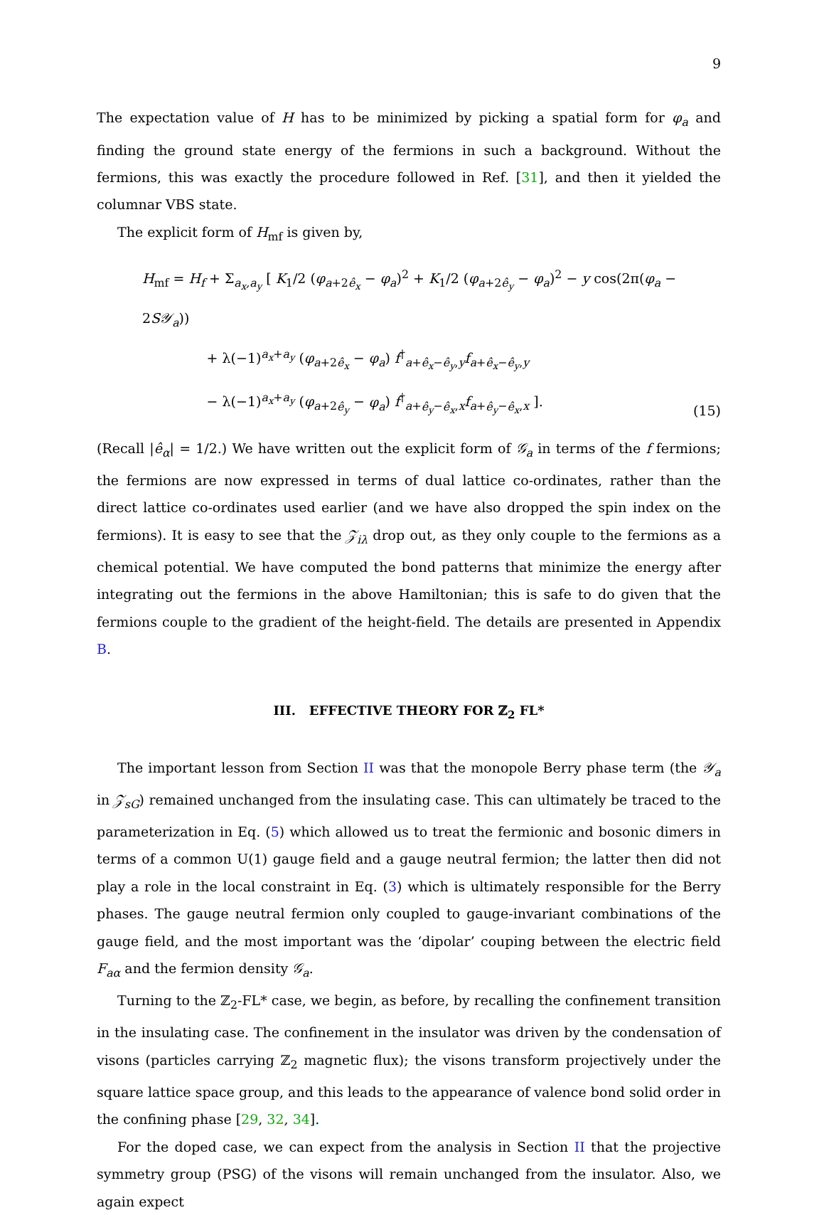9
The expectation value of H has to be minimized by picking a spatial form for φ<sub>a</sub> and finding the ground state energy of the fermions in such a background. Without the fermions, this was exactly the procedure followed in Ref. [31], and then it yielded the columnar VBS state.
The explicit form of H<sub>mf</sub> is given by,
H<sub>mf</sub> = H<sub>f</sub> + Σ<sub>a<sub>x</sub>,a<sub>y</sub></sub> [ K<sub>1</sub>/2 (φ<sub>a+2ê<sub>x</sub></sub> − φ<sub>a</sub>)<sup>2</sup> + K<sub>1</sub>/2 (φ<sub>a+2ê<sub>y</sub></sub> − φ<sub>a</sub>)<sup>2</sup> − y cos(2π(φ<sub>a</sub> − 2S𝒴<sub>a</sub>))
+ λ(−1)<sup>a<sub>x</sub>+a<sub>y</sub></sup> (φ<sub>a+2ê<sub>x</sub></sub> − φ<sub>a</sub>) f<sup>†</sup><sub>a+ê<sub>x</sub>−ê<sub>y</sub>,y</sub>f<sub>a+ê<sub>x</sub>−ê<sub>y</sub>,y</sub>
− λ(−1)<sup>a<sub>x</sub>+a<sub>y</sub></sup> (φ<sub>a+2ê<sub>y</sub></sub> − φ<sub>a</sub>) f<sup>†</sup><sub>a+ê<sub>y</sub>−ê<sub>x</sub>,x</sub>f<sub>a+ê<sub>y</sub>−ê<sub>x</sub>,x</sub> ].
(15)
(Recall |ê<sub>α</sub>| = 1/2.) We have written out the explicit form of 𝒢<sub>a</sub> in terms of the f fermions; the fermions are now expressed in terms of dual lattice co-ordinates, rather than the direct lattice co-ordinates used earlier (and we have also dropped the spin index on the fermions). It is easy to see that the 𝒵<sub>iλ</sub> drop out, as they only couple to the fermions as a chemical potential. We have computed the bond patterns that minimize the energy after integrating out the fermions in the above Hamiltonian; this is safe to do given that the fermions couple to the gradient of the height-field. The details are presented in Appendix B.
III. EFFECTIVE THEORY FOR ℤ<sub>2</sub> FL*
The important lesson from Section II was that the monopole Berry phase term (the 𝒴<sub>a</sub> in 𝒵<sub>sG</sub>) remained unchanged from the insulating case. This can ultimately be traced to the parameterization in Eq. (5) which allowed us to treat the fermionic and bosonic dimers in terms of a common U(1) gauge field and a gauge neutral fermion; the latter then did not play a role in the local constraint in Eq. (3) which is ultimately responsible for the Berry phases. The gauge neutral fermion only coupled to gauge-invariant combinations of the gauge field, and the most important was the ‘dipolar’ couping between the electric field F<sub>aα</sub> and the fermion density 𝒢<sub>a</sub>.
Turning to the ℤ<sub>2</sub>-FL* case, we begin, as before, by recalling the confinement transition in the insulating case. The confinement in the insulator was driven by the condensation of visons (particles carrying ℤ<sub>2</sub> magnetic flux); the visons transform projectively under the square lattice space group, and this leads to the appearance of valence bond solid order in the confining phase [29, 32, 34].
For the doped case, we can expect from the analysis in Section II that the projective symmetry group (PSG) of the visons will remain unchanged from the insulator. Also, we again expect